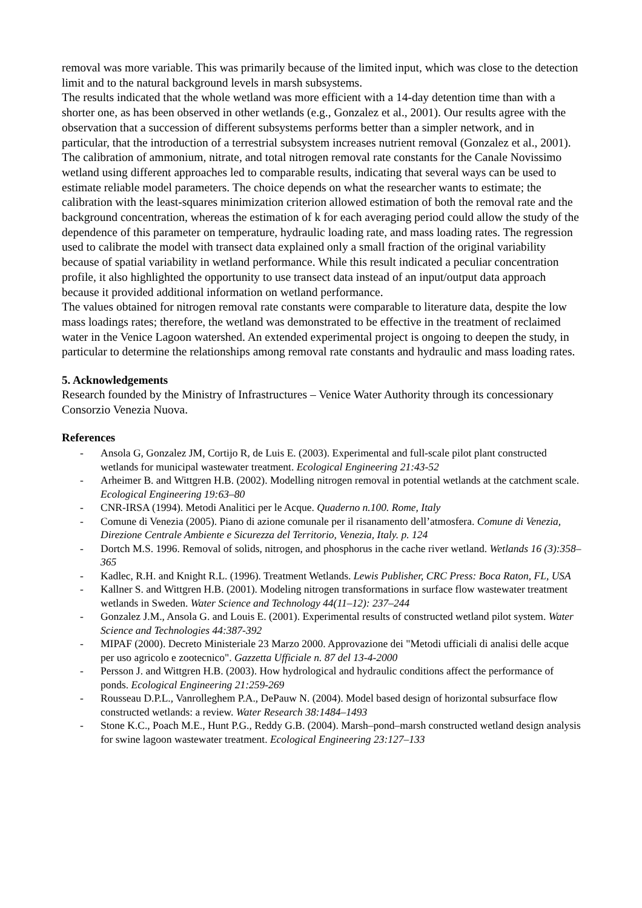removal was more variable. This was primarily because of the limited input, which was close to the detection limit and to the natural background levels in marsh subsystems.
The results indicated that the whole wetland was more efficient with a 14-day detention time than with a shorter one, as has been observed in other wetlands (e.g., Gonzalez et al., 2001). Our results agree with the observation that a succession of different subsystems performs better than a simpler network, and in particular, that the introduction of a terrestrial subsystem increases nutrient removal (Gonzalez et al., 2001).
The calibration of ammonium, nitrate, and total nitrogen removal rate constants for the Canale Novissimo wetland using different approaches led to comparable results, indicating that several ways can be used to estimate reliable model parameters. The choice depends on what the researcher wants to estimate; the calibration with the least-squares minimization criterion allowed estimation of both the removal rate and the background concentration, whereas the estimation of k for each averaging period could allow the study of the dependence of this parameter on temperature, hydraulic loading rate, and mass loading rates. The regression used to calibrate the model with transect data explained only a small fraction of the original variability because of spatial variability in wetland performance. While this result indicated a peculiar concentration profile, it also highlighted the opportunity to use transect data instead of an input/output data approach because it provided additional information on wetland performance.
The values obtained for nitrogen removal rate constants were comparable to literature data, despite the low mass loadings rates; therefore, the wetland was demonstrated to be effective in the treatment of reclaimed water in the Venice Lagoon watershed. An extended experimental project is ongoing to deepen the study, in particular to determine the relationships among removal rate constants and hydraulic and mass loading rates.
5. Acknowledgements
Research founded by the Ministry of Infrastructures – Venice Water Authority through its concessionary Consorzio Venezia Nuova.
References
- Ansola G, Gonzalez JM, Cortijo R, de Luis E. (2003). Experimental and full-scale pilot plant constructed wetlands for municipal wastewater treatment. Ecological Engineering 21:43-52
- Arheimer B. and Wittgren H.B. (2002). Modelling nitrogen removal in potential wetlands at the catchment scale. Ecological Engineering 19:63–80
- CNR-IRSA (1994). Metodi Analitici per le Acque. Quaderno n.100. Rome, Italy
- Comune di Venezia (2005). Piano di azione comunale per il risanamento dell’atmosfera. Comune di Venezia, Direzione Centrale Ambiente e Sicurezza del Territorio, Venezia, Italy. p. 124
- Dortch M.S. 1996. Removal of solids, nitrogen, and phosphorus in the cache river wetland. Wetlands 16 (3):358–365
- Kadlec, R.H. and Knight R.L. (1996). Treatment Wetlands. Lewis Publisher, CRC Press: Boca Raton, FL, USA
- Kallner S. and Wittgren H.B. (2001). Modeling nitrogen transformations in surface flow wastewater treatment wetlands in Sweden. Water Science and Technology 44(11–12): 237–244
- Gonzalez J.M., Ansola G. and Louis E. (2001). Experimental results of constructed wetland pilot system. Water Science and Technologies 44:387-392
- MIPAF (2000). Decreto Ministeriale 23 Marzo 2000. Approvazione dei "Metodi ufficiali di analisi delle acque per uso agricolo e zootecnico". Gazzetta Ufficiale n. 87 del 13-4-2000
- Persson J. and Wittgren H.B. (2003). How hydrological and hydraulic conditions affect the performance of ponds. Ecological Engineering 21:259-269
- Rousseau D.P.L., Vanrolleghem P.A., DePauw N. (2004). Model based design of horizontal subsurface flow constructed wetlands: a review. Water Research 38:1484–1493
- Stone K.C., Poach M.E., Hunt P.G., Reddy G.B. (2004). Marsh–pond–marsh constructed wetland design analysis for swine lagoon wastewater treatment. Ecological Engineering 23:127–133